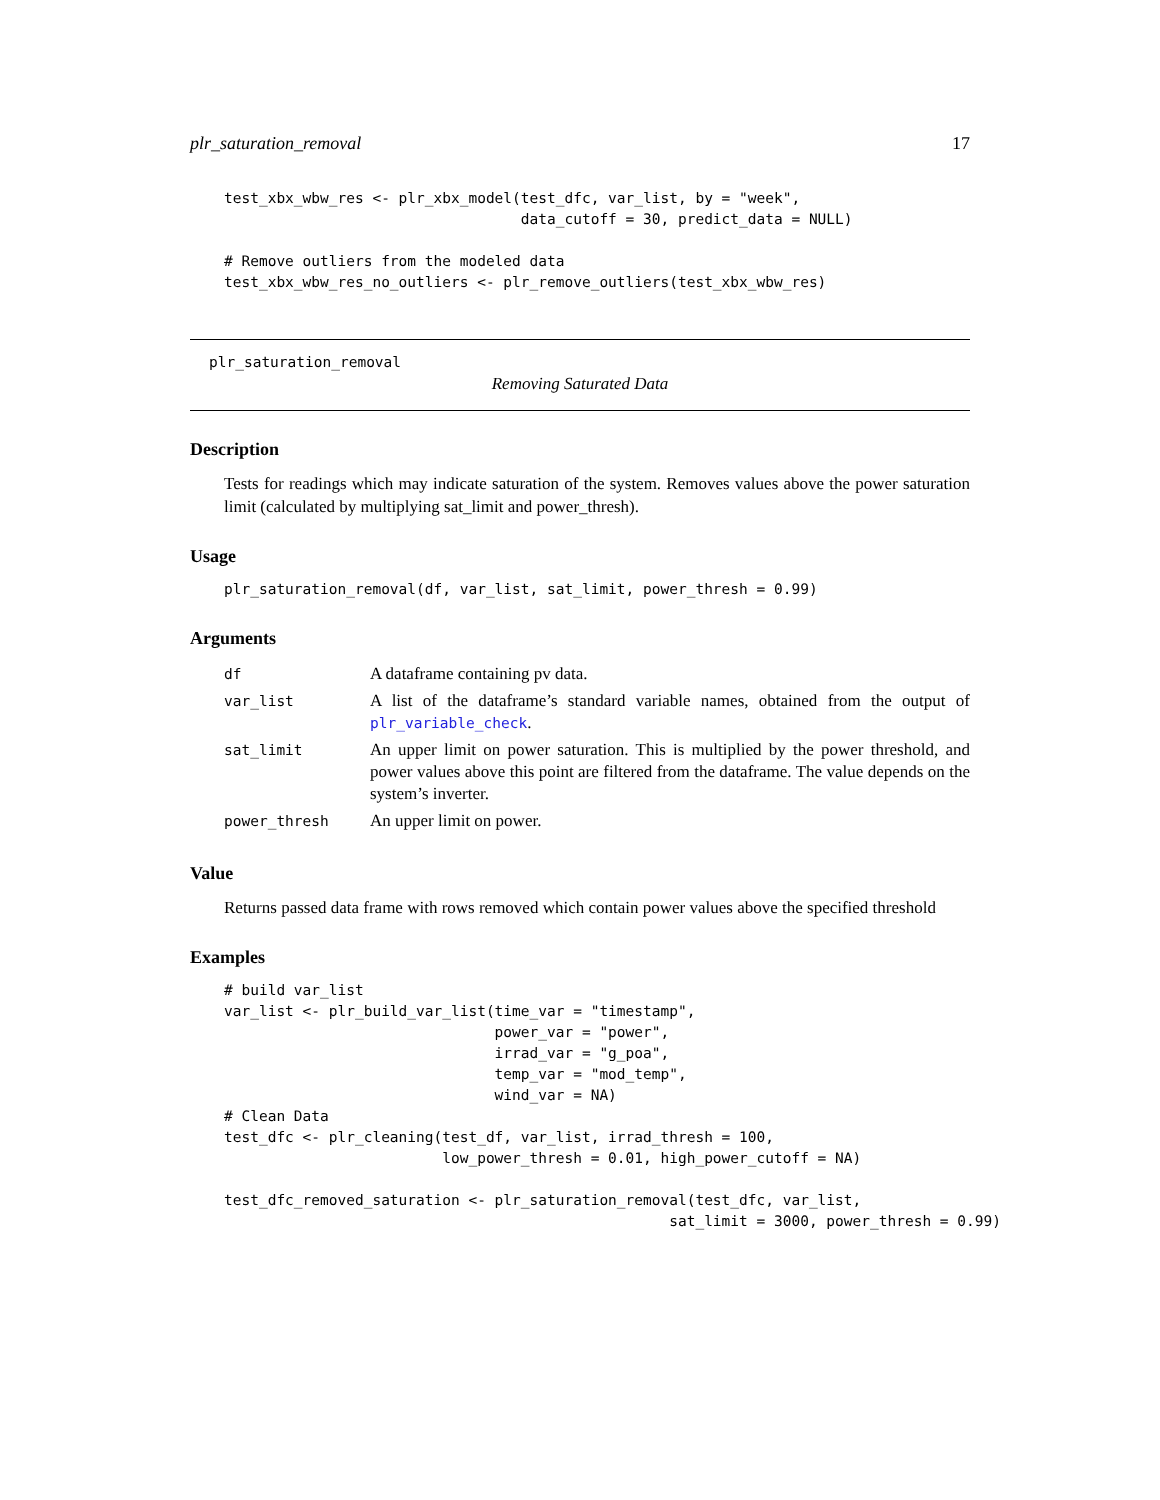plr_saturation_removal 17
test_xbx_wbw_res <- plr_xbx_model(test_dfc, var_list, by = "week",
                                  data_cutoff = 30, predict_data = NULL)

# Remove outliers from the modeled data
test_xbx_wbw_res_no_outliers <- plr_remove_outliers(test_xbx_wbw_res)
plr_saturation_removal
Removing Saturated Data
Description
Tests for readings which may indicate saturation of the system. Removes values above the power saturation limit (calculated by multiplying sat_limit and power_thresh).
Usage
plr_saturation_removal(df, var_list, sat_limit, power_thresh = 0.99)
Arguments
| df | A dataframe containing pv data. |
| var_list | A list of the dataframe’s standard variable names, obtained from the output of plr_variable_check . |
| sat_limit | An upper limit on power saturation. This is multiplied by the power threshold, and power values above this point are filtered from the dataframe. The value depends on the system’s inverter. |
| power_thresh | An upper limit on power. |
Value
Returns passed data frame with rows removed which contain power values above the specified threshold
Examples
# build var_list
var_list <- plr_build_var_list(time_var = "timestamp",
                               power_var = "power",
                               irrad_var = "g_poa",
                               temp_var = "mod_temp",
                               wind_var = NA)
# Clean Data
test_dfc <- plr_cleaning(test_df, var_list, irrad_thresh = 100,
                         low_power_thresh = 0.01, high_power_cutoff = NA)

test_dfc_removed_saturation <- plr_saturation_removal(test_dfc, var_list,
                                                   sat_limit = 3000, power_thresh = 0.99)